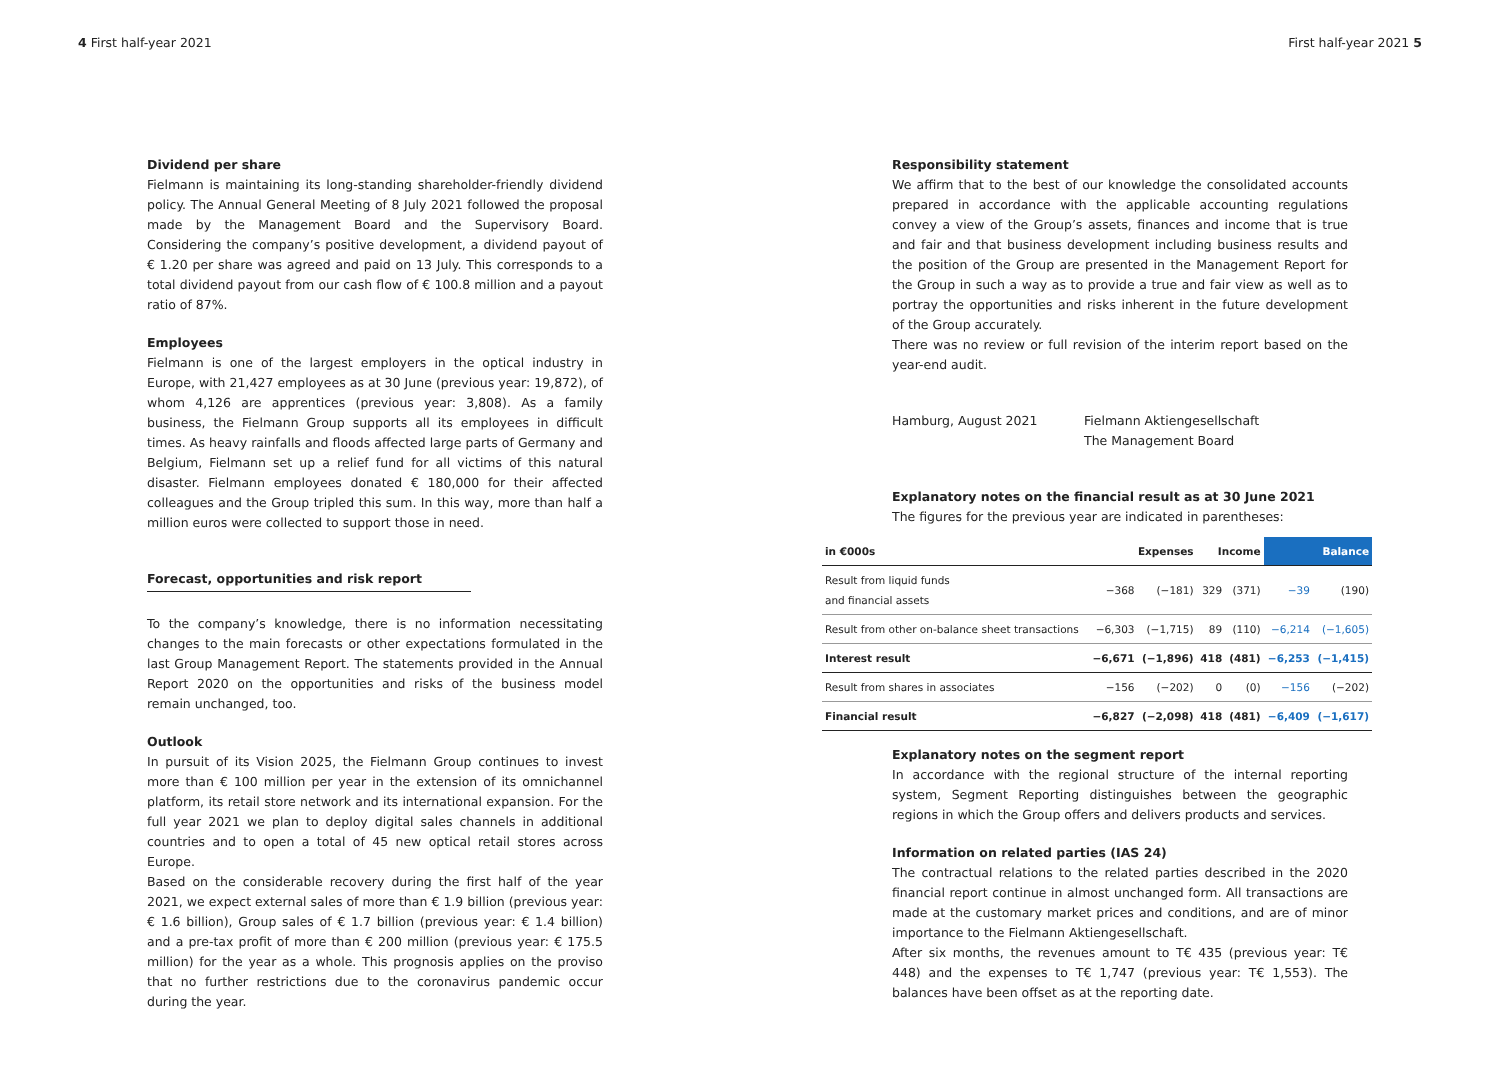4 First half-year 2021 First half-year 2021 5
Dividend per share
Fielmann is maintaining its long-standing shareholder-friendly dividend policy. The Annual General Meeting of 8 July 2021 followed the proposal made by the Management Board and the Supervisory Board. Considering the company’s positive development, a dividend payout of € 1.20 per share was agreed and paid on 13 July. This corresponds to a total dividend payout from our cash flow of € 100.8 million and a payout ratio of 87%.
Employees
Fielmann is one of the largest employers in the optical industry in Europe, with 21,427 employees as at 30 June (previous year: 19,872), of whom 4,126 are apprentices (previous year: 3,808). As a family business, the Fielmann Group supports all its employees in difficult times. As heavy rainfalls and floods affected large parts of Germany and Belgium, Fielmann set up a relief fund for all victims of this natural disaster. Fielmann employees donated € 180,000 for their affected colleagues and the Group tripled this sum. In this way, more than half a million euros were collected to support those in need.
Forecast, opportunities and risk report
To the company’s knowledge, there is no information necessitating changes to the main forecasts or other expectations formulated in the last Group Management Report. The statements provided in the Annual Report 2020 on the opportunities and risks of the business model remain unchanged, too.
Outlook
In pursuit of its Vision 2025, the Fielmann Group continues to invest more than € 100 million per year in the extension of its omnichannel platform, its retail store network and its international expansion. For the full year 2021 we plan to deploy digital sales channels in additional countries and to open a total of 45 new optical retail stores across Europe.
Based on the considerable recovery during the first half of the year 2021, we expect external sales of more than € 1.9 billion (previous year: € 1.6 billion), Group sales of € 1.7 billion (previous year: € 1.4 billion) and a pre-tax profit of more than € 200 million (previous year: € 175.5 million) for the year as a whole. This prognosis applies on the proviso that no further restrictions due to the coronavirus pandemic occur during the year.
Responsibility statement
We affirm that to the best of our knowledge the consolidated accounts prepared in accordance with the applicable accounting regulations convey a view of the Group’s assets, finances and income that is true and fair and that business development including business results and the position of the Group are presented in the Management Report for the Group in such a way as to provide a true and fair view as well as to portray the opportunities and risks inherent in the future development of the Group accurately.
There was no review or full revision of the interim report based on the year-end audit.
Hamburg, August 2021 Fielmann Aktiengesellschaft
The Management Board
Explanatory notes on the financial result as at 30 June 2021
The figures for the previous year are indicated in parentheses:
| in €000s | Expenses | | Income | | Balance | |
| --- | --- | --- | --- | --- | --- | --- |
| Result from liquid funds and financial assets | −368 | (−181) | 329 | (371) | −39 | (190) |
| Result from other on-balance sheet transactions | −6,303 | (−1,715) | 89 | (110) | −6,214 | (−1,605) |
| Interest result | −6,671 | (−1,896) | 418 | (481) | −6,253 | (−1,415) |
| Result from shares in associates | −156 | (−202) | 0 | (0) | −156 | (−202) |
| Financial result | −6,827 | (−2,098) | 418 | (481) | −6,409 | (−1,617) |
Explanatory notes on the segment report
In accordance with the regional structure of the internal reporting system, Segment Reporting distinguishes between the geographic regions in which the Group offers and delivers products and services.
Information on related parties (IAS 24)
The contractual relations to the related parties described in the 2020 financial report continue in almost unchanged form. All transactions are made at the customary market prices and conditions, and are of minor importance to the Fielmann Aktiengesellschaft.
After six months, the revenues amount to T€ 435 (previous year: T€ 448) and the expenses to T€ 1,747 (previous year: T€ 1,553). The balances have been offset as at the reporting date.